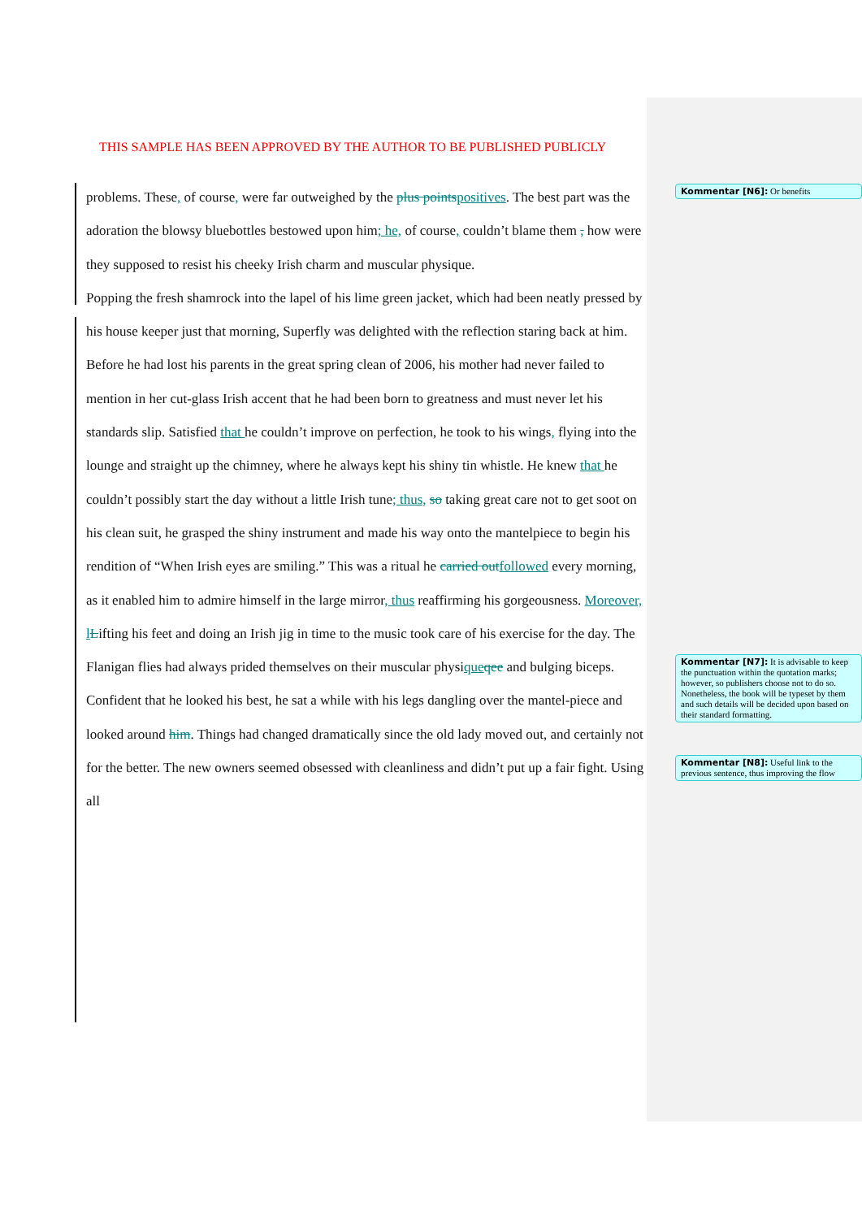THIS SAMPLE HAS BEEN APPROVED BY THE AUTHOR TO BE PUBLISHED PUBLICLY
problems. These, of course, were far outweighed by the plus points positives. The best part was the adoration the blowsy bluebottles bestowed upon him; he, of course, couldn’t blame them , how were they supposed to resist his cheeky Irish charm and muscular physique.
Popping the fresh shamrock into the lapel of his lime green jacket, which had been neatly pressed by his house keeper just that morning, Superfly was delighted with the reflection staring back at him. Before he had lost his parents in the great spring clean of 2006, his mother had never failed to mention in her cut-glass Irish accent that he had been born to greatness and must never let his standards slip. Satisfied that he couldn’t improve on perfection, he took to his wings, flying into the lounge and straight up the chimney, where he always kept his shiny tin whistle. He knew that he couldn’t possibly start the day without a little Irish tune; thus, so taking great care not to get soot on his clean suit, he grasped the shiny instrument and made his way onto the mantelpiece to begin his rendition of “When Irish eyes are smiling.” This was a ritual he carried out followed every morning, as it enabled him to admire himself in the large mirror, thus reaffirming his gorgeousness. Moreover, l Lifting his feet and doing an Irish jig in time to the music took care of his exercise for the day. The Flanigan flies had always prided themselves on their muscular physique qee and bulging biceps.
Confident that he looked his best, he sat a while with his legs dangling over the mantel-piece and looked around him. Things had changed dramatically since the old lady moved out, and certainly not for the better. The new owners seemed obsessed with cleanliness and didn’t put up a fair fight. Using all
Kommentar [N6]: Or benefits
Kommentar [N7]: It is advisable to keep the punctuation within the quotation marks; however, so publishers choose not to do so. Nonetheless, the book will be typeset by them and such details will be decided upon based on their standard formatting.
Kommentar [N8]: Useful link to the previous sentence, thus improving the flow